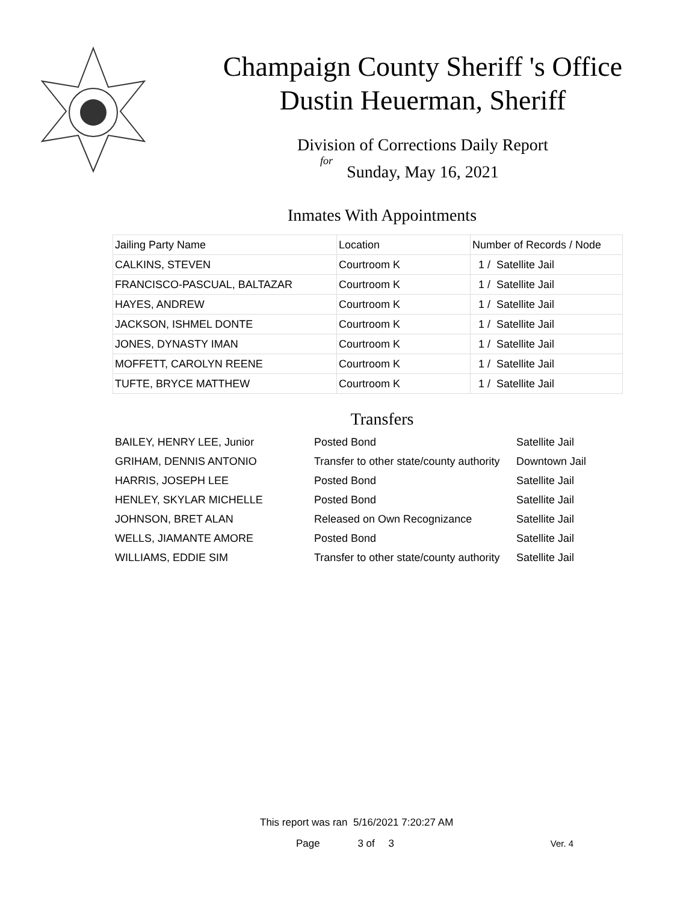Champaign County Sheriff 's Office
Dustin Heuerman, Sheriff
Division of Corrections Daily Report
for
Sunday, May 16, 2021
Inmates With Appointments
| Jailing Party Name | Location | Number of Records / Node |
| --- | --- | --- |
| CALKINS, STEVEN | Courtroom K | 1 / Satellite Jail |
| FRANCISCO-PASCUAL, BALTAZAR | Courtroom K | 1 / Satellite Jail |
| HAYES, ANDREW | Courtroom K | 1 / Satellite Jail |
| JACKSON, ISHMEL DONTE | Courtroom K | 1 / Satellite Jail |
| JONES, DYNASTY IMAN | Courtroom K | 1 / Satellite Jail |
| MOFFETT, CAROLYN REENE | Courtroom K | 1 / Satellite Jail |
| TUFTE, BRYCE MATTHEW | Courtroom K | 1 / Satellite Jail |
Transfers
| BAILEY, HENRY LEE, Junior | Posted Bond | Satellite Jail |
| GRIHAM, DENNIS ANTONIO | Transfer to other state/county authority | Downtown Jail |
| HARRIS, JOSEPH LEE | Posted Bond | Satellite Jail |
| HENLEY, SKYLAR MICHELLE | Posted Bond | Satellite Jail |
| JOHNSON, BRET ALAN | Released on Own Recognizance | Satellite Jail |
| WELLS, JIAMANTE AMORE | Posted Bond | Satellite Jail |
| WILLIAMS, EDDIE SIM | Transfer to other state/county authority | Satellite Jail |
This report was ran 5/16/2021 7:20:27 AM
Page 3 of 3 Ver. 4